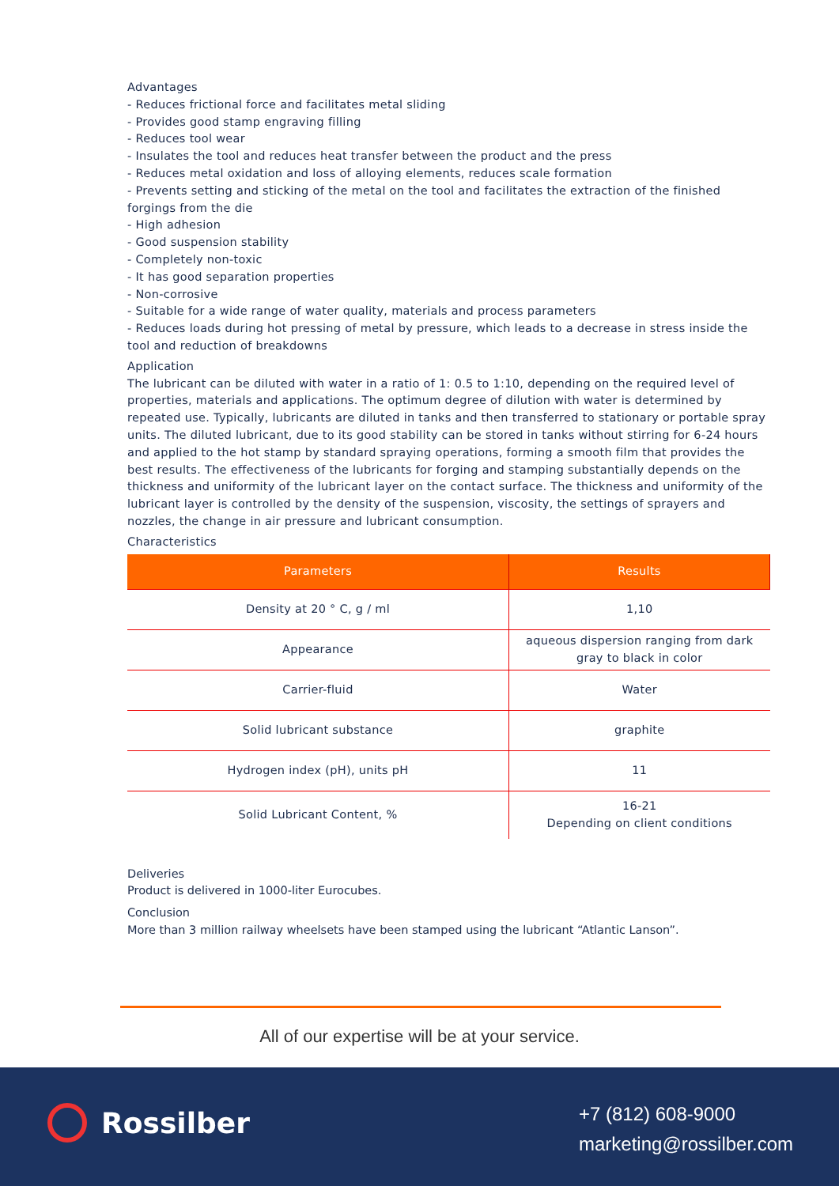Advantages
- Reduces frictional force and facilitates metal sliding
- Provides good stamp engraving filling
- Reduces tool wear
- Insulates the tool and reduces heat transfer between the product and the press
- Reduces metal oxidation and loss of alloying elements, reduces scale formation
- Prevents setting and sticking of the metal on the tool and facilitates the extraction of the finished forgings from the die
- High adhesion
- Good suspension stability
- Completely non-toxic
- It has good separation properties
- Non-corrosive
- Suitable for a wide range of water quality, materials and process parameters
- Reduces loads during hot pressing of metal by pressure, which leads to a decrease in stress inside the tool and reduction of breakdowns
Application
The lubricant can be diluted with water in a ratio of 1: 0.5 to 1:10, depending on the required level of properties, materials and applications. The optimum degree of dilution with water is determined by repeated use. Typically, lubricants are diluted in tanks and then transferred to stationary or portable spray units. The diluted lubricant, due to its good stability can be stored in tanks without stirring for 6-24 hours and applied to the hot stamp by standard spraying operations, forming a smooth film that provides the best results. The effectiveness of the lubricants for forging and stamping substantially depends on the thickness and uniformity of the lubricant layer on the contact surface. The thickness and uniformity of the lubricant layer is controlled by the density of the suspension, viscosity, the settings of sprayers and nozzles, the change in air pressure and lubricant consumption.
Characteristics
| Parameters | Results |
| --- | --- |
| Density at 20 ° C, g / ml | 1,10 |
| Appearance | aqueous dispersion ranging from dark gray to black in color |
| Carrier-fluid | Water |
| Solid lubricant substance | graphite |
| Hydrogen index (pH), units pH | 11 |
| Solid Lubricant Content, % | 16-21 Depending on client conditions |
Deliveries
Product is delivered in 1000-liter Eurocubes.
Conclusion
More than 3 million railway wheelsets have been stamped using the lubricant “Atlantic Lanson”.
All of our expertise will be at your service.
Rossilber
+7 (812) 608-9000
marketing@rossilber.com